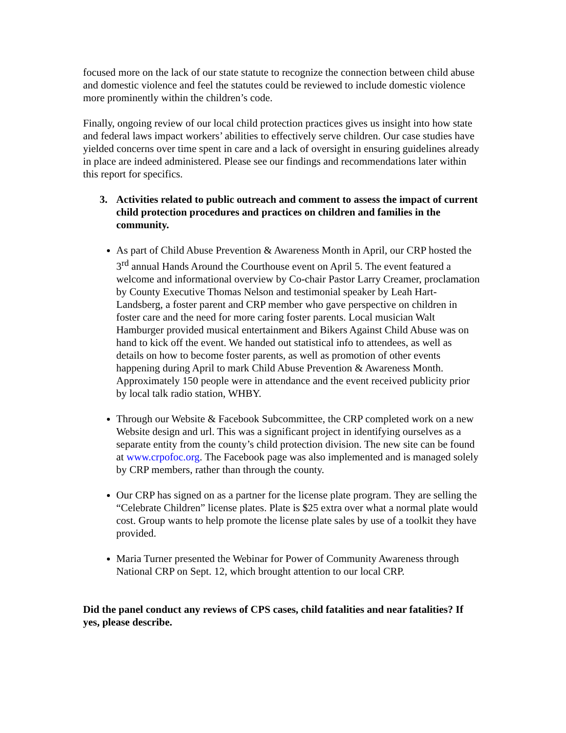focused more on the lack of our state statute to recognize the connection between child abuse and domestic violence and feel the statutes could be reviewed to include domestic violence more prominently within the children’s code.
Finally, ongoing review of our local child protection practices gives us insight into how state and federal laws impact workers’ abilities to effectively serve children. Our case studies have yielded concerns over time spent in care and a lack of oversight in ensuring guidelines already in place are indeed administered. Please see our findings and recommendations later within this report for specifics.
3. Activities related to public outreach and comment to assess the impact of current child protection procedures and practices on children and families in the community.
As part of Child Abuse Prevention & Awareness Month in April, our CRP hosted the 3<sup>rd</sup> annual Hands Around the Courthouse event on April 5. The event featured a welcome and informational overview by Co-chair Pastor Larry Creamer, proclamation by County Executive Thomas Nelson and testimonial speaker by Leah Hart-Landsberg, a foster parent and CRP member who gave perspective on children in foster care and the need for more caring foster parents. Local musician Walt Hamburger provided musical entertainment and Bikers Against Child Abuse was on hand to kick off the event. We handed out statistical info to attendees, as well as details on how to become foster parents, as well as promotion of other events happening during April to mark Child Abuse Prevention & Awareness Month. Approximately 150 people were in attendance and the event received publicity prior by local talk radio station, WHBY.
Through our Website & Facebook Subcommittee, the CRP completed work on a new Website design and url. This was a significant project in identifying ourselves as a separate entity from the county’s child protection division. The new site can be found at www.crpofoc.org. The Facebook page was also implemented and is managed solely by CRP members, rather than through the county.
Our CRP has signed on as a partner for the license plate program. They are selling the “Celebrate Children” license plates. Plate is $25 extra over what a normal plate would cost. Group wants to help promote the license plate sales by use of a toolkit they have provided.
Maria Turner presented the Webinar for Power of Community Awareness through National CRP on Sept. 12, which brought attention to our local CRP.
Did the panel conduct any reviews of CPS cases, child fatalities and near fatalities? If yes, please describe.